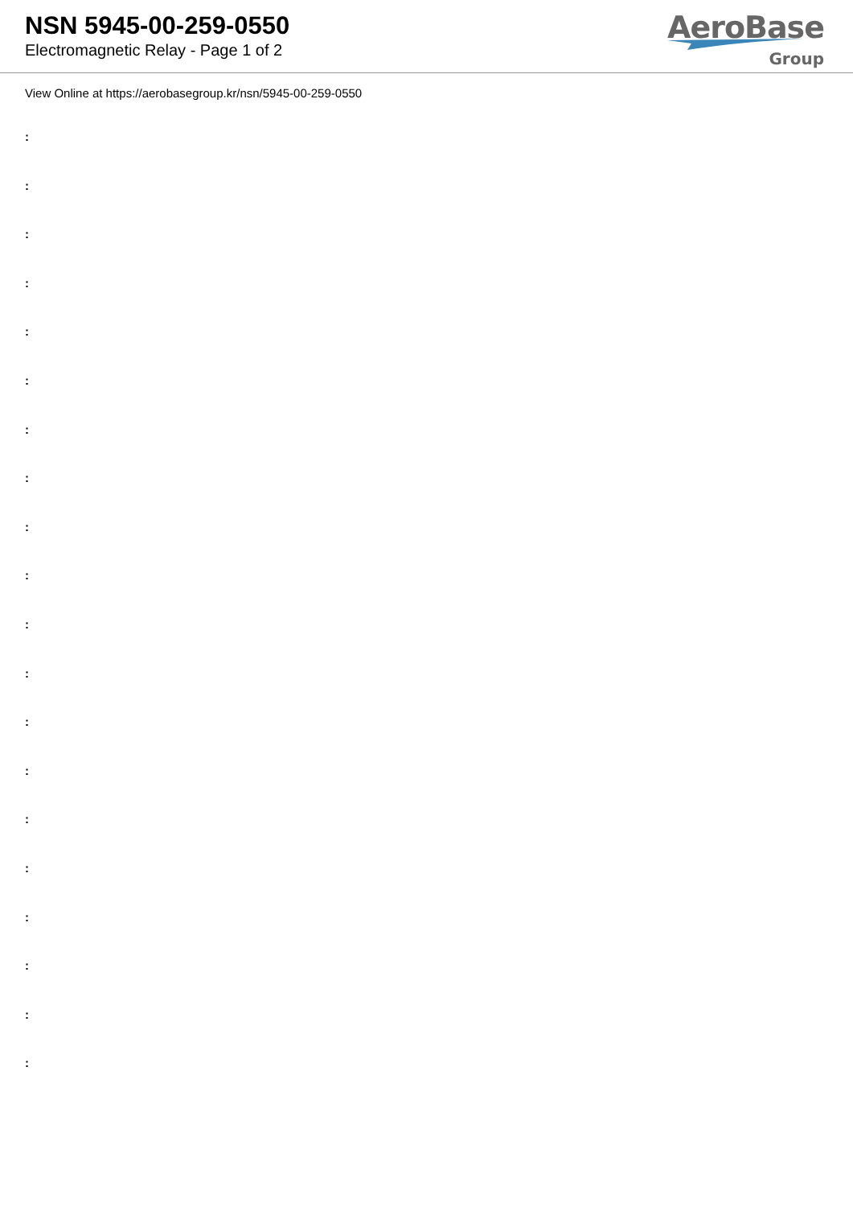NSN 5945-00-259-0550
Electromagnetic Relay - Page 1 of 2
AeroBase
Group
View Online at https://aerobasegroup.kr/nsn/5945-00-259-0550
:
:
:
:
:
:
:
:
:
:
:
:
:
:
:
:
:
:
:
: